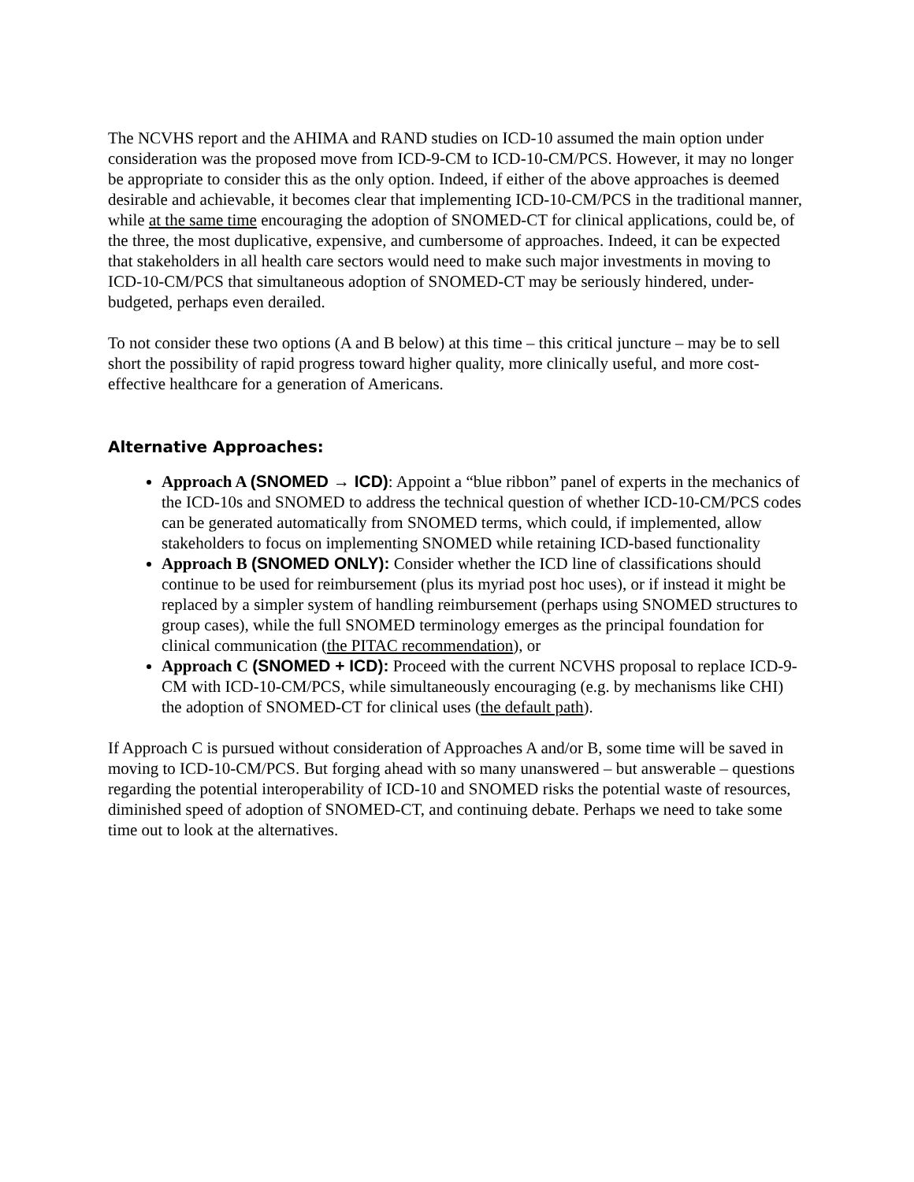The NCVHS report and the AHIMA and RAND studies on ICD-10 assumed the main option under consideration was the proposed move from ICD-9-CM to ICD-10-CM/PCS. However, it may no longer be appropriate to consider this as the only option. Indeed, if either of the above approaches is deemed desirable and achievable, it becomes clear that implementing ICD-10-CM/PCS in the traditional manner, while at the same time encouraging the adoption of SNOMED-CT for clinical applications, could be, of the three, the most duplicative, expensive, and cumbersome of approaches. Indeed, it can be expected that stakeholders in all health care sectors would need to make such major investments in moving to ICD-10-CM/PCS that simultaneous adoption of SNOMED-CT may be seriously hindered, under-budgeted, perhaps even derailed.
To not consider these two options (A and B below) at this time – this critical juncture – may be to sell short the possibility of rapid progress toward higher quality, more clinically useful, and more cost-effective healthcare for a generation of Americans.
Alternative Approaches:
Approach A (SNOMED → ICD): Appoint a “blue ribbon” panel of experts in the mechanics of the ICD-10s and SNOMED to address the technical question of whether ICD-10-CM/PCS codes can be generated automatically from SNOMED terms, which could, if implemented, allow stakeholders to focus on implementing SNOMED while retaining ICD-based functionality
Approach B (SNOMED ONLY): Consider whether the ICD line of classifications should continue to be used for reimbursement (plus its myriad post hoc uses), or if instead it might be replaced by a simpler system of handling reimbursement (perhaps using SNOMED structures to group cases), while the full SNOMED terminology emerges as the principal foundation for clinical communication (the PITAC recommendation), or
Approach C (SNOMED + ICD): Proceed with the current NCVHS proposal to replace ICD-9-CM with ICD-10-CM/PCS, while simultaneously encouraging (e.g. by mechanisms like CHI) the adoption of SNOMED-CT for clinical uses (the default path).
If Approach C is pursued without consideration of Approaches A and/or B, some time will be saved in moving to ICD-10-CM/PCS. But forging ahead with so many unanswered – but answerable – questions regarding the potential interoperability of ICD-10 and SNOMED risks the potential waste of resources, diminished speed of adoption of SNOMED-CT, and continuing debate. Perhaps we need to take some time out to look at the alternatives.